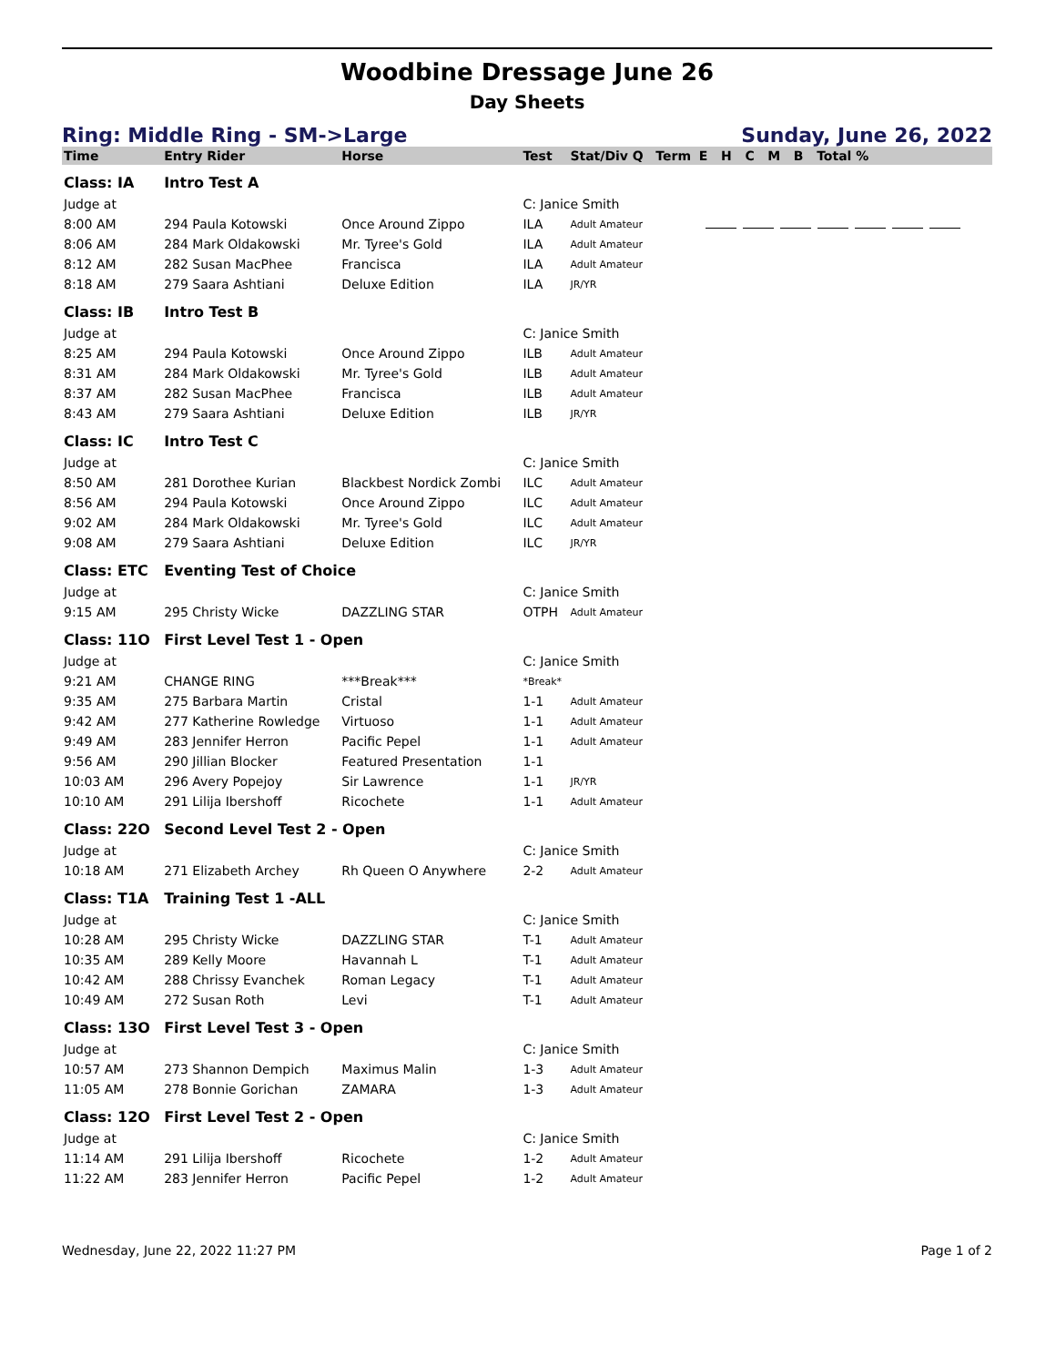Woodbine Dressage June 26
Day Sheets
Ring: Middle Ring - SM->Large Sunday, June 26, 2022
| Time | Entry Rider | Horse | Test | Stat/Div Q | Term | E H C M B Total % |
| --- | --- | --- | --- | --- | --- | --- |
| Class: IA | Intro Test A | | | | | |
| Judge at | | | C: Janice Smith | | | |
| 8:00 AM | 294 Paula Kotowski | Once Around Zippo | ILA | Adult Amateur | | |
| 8:06 AM | 284 Mark Oldakowski | Mr. Tyree's Gold | ILA | Adult Amateur | | |
| 8:12 AM | 282 Susan MacPhee | Francisca | ILA | Adult Amateur | | |
| 8:18 AM | 279 Saara Ashtiani | Deluxe Edition | ILA | JR/YR | | |
| Class: IB | Intro Test B | | | | | |
| Judge at | | | C: Janice Smith | | | |
| 8:25 AM | 294 Paula Kotowski | Once Around Zippo | ILB | Adult Amateur | | |
| 8:31 AM | 284 Mark Oldakowski | Mr. Tyree's Gold | ILB | Adult Amateur | | |
| 8:37 AM | 282 Susan MacPhee | Francisca | ILB | Adult Amateur | | |
| 8:43 AM | 279 Saara Ashtiani | Deluxe Edition | ILB | JR/YR | | |
| Class: IC | Intro Test C | | | | | |
| Judge at | | | C: Janice Smith | | | |
| 8:50 AM | 281 Dorothee Kurian | Blackbest Nordick Zombi | ILC | Adult Amateur | | |
| 8:56 AM | 294 Paula Kotowski | Once Around Zippo | ILC | Adult Amateur | | |
| 9:02 AM | 284 Mark Oldakowski | Mr. Tyree's Gold | ILC | Adult Amateur | | |
| 9:08 AM | 279 Saara Ashtiani | Deluxe Edition | ILC | JR/YR | | |
| Class: ETC | Eventing Test of Choice | | | | | |
| Judge at | | | C: Janice Smith | | | |
| 9:15 AM | 295 Christy Wicke | DAZZLING STAR | OTPH | Adult Amateur | | |
| Class: 11O | First Level Test 1 - Open | | | | | |
| Judge at | | | C: Janice Smith | | | |
| 9:21 AM | CHANGE RING | ***Break*** | *Break* | | | |
| 9:35 AM | 275 Barbara Martin | Cristal | 1-1 | Adult Amateur | | |
| 9:42 AM | 277 Katherine Rowledge | Virtuoso | 1-1 | Adult Amateur | | |
| 9:49 AM | 283 Jennifer Herron | Pacific Pepel | 1-1 | Adult Amateur | | |
| 9:56 AM | 290 Jillian Blocker | Featured Presentation | 1-1 | | | |
| 10:03 AM | 296 Avery Popejoy | Sir Lawrence | 1-1 | JR/YR | | |
| 10:10 AM | 291 Lilija Ibershoff | Ricochete | 1-1 | Adult Amateur | | |
| Class: 22O | Second Level Test 2 - Open | | | | | |
| Judge at | | | C: Janice Smith | | | |
| 10:18 AM | 271 Elizabeth Archey | Rh Queen O Anywhere | 2-2 | Adult Amateur | | |
| Class: T1A | Training Test 1 -ALL | | | | | |
| Judge at | | | C: Janice Smith | | | |
| 10:28 AM | 295 Christy Wicke | DAZZLING STAR | T-1 | Adult Amateur | | |
| 10:35 AM | 289 Kelly Moore | Havannah L | T-1 | Adult Amateur | | |
| 10:42 AM | 288 Chrissy Evanchek | Roman Legacy | T-1 | Adult Amateur | | |
| 10:49 AM | 272 Susan Roth | Levi | T-1 | Adult Amateur | | |
| Class: 13O | First Level Test 3 - Open | | | | | |
| Judge at | | | C: Janice Smith | | | |
| 10:57 AM | 273 Shannon Dempich | Maximus Malin | 1-3 | Adult Amateur | | |
| 11:05 AM | 278 Bonnie Gorichan | ZAMARA | 1-3 | Adult Amateur | | |
| Class: 12O | First Level Test 2 - Open | | | | | |
| Judge at | | | C: Janice Smith | | | |
| 11:14 AM | 291 Lilija Ibershoff | Ricochete | 1-2 | Adult Amateur | | |
| 11:22 AM | 283 Jennifer Herron | Pacific Pepel | 1-2 | Adult Amateur | | |
Wednesday, June 22, 2022 11:27 PM Page 1 of 2